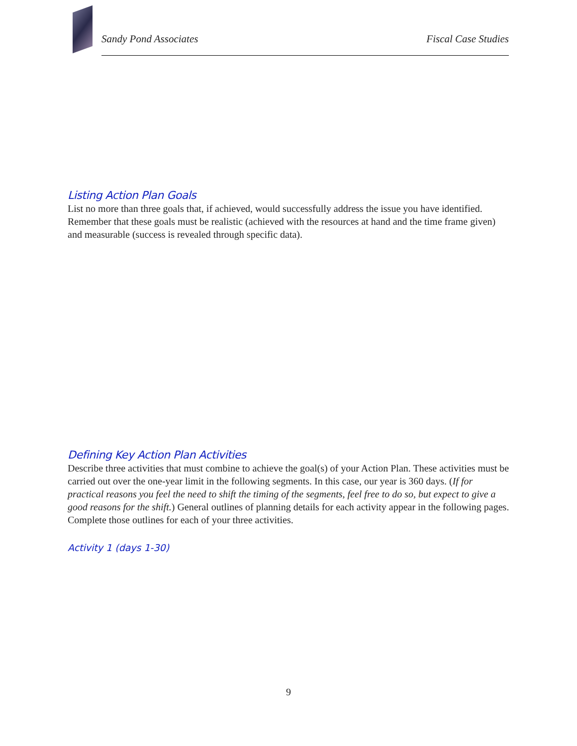Sandy Pond Associates Fiscal Case Studies
Listing Action Plan Goals
List no more than three goals that, if achieved, would successfully address the issue you have identified. Remember that these goals must be realistic (achieved with the resources at hand and the time frame given) and measurable (success is revealed through specific data).
Defining Key Action Plan Activities
Describe three activities that must combine to achieve the goal(s) of your Action Plan. These activities must be carried out over the one-year limit in the following segments. In this case, our year is 360 days. (If for practical reasons you feel the need to shift the timing of the segments, feel free to do so, but expect to give a good reasons for the shift.) General outlines of planning details for each activity appear in the following pages. Complete those outlines for each of your three activities.
Activity 1 (days 1-30)
9